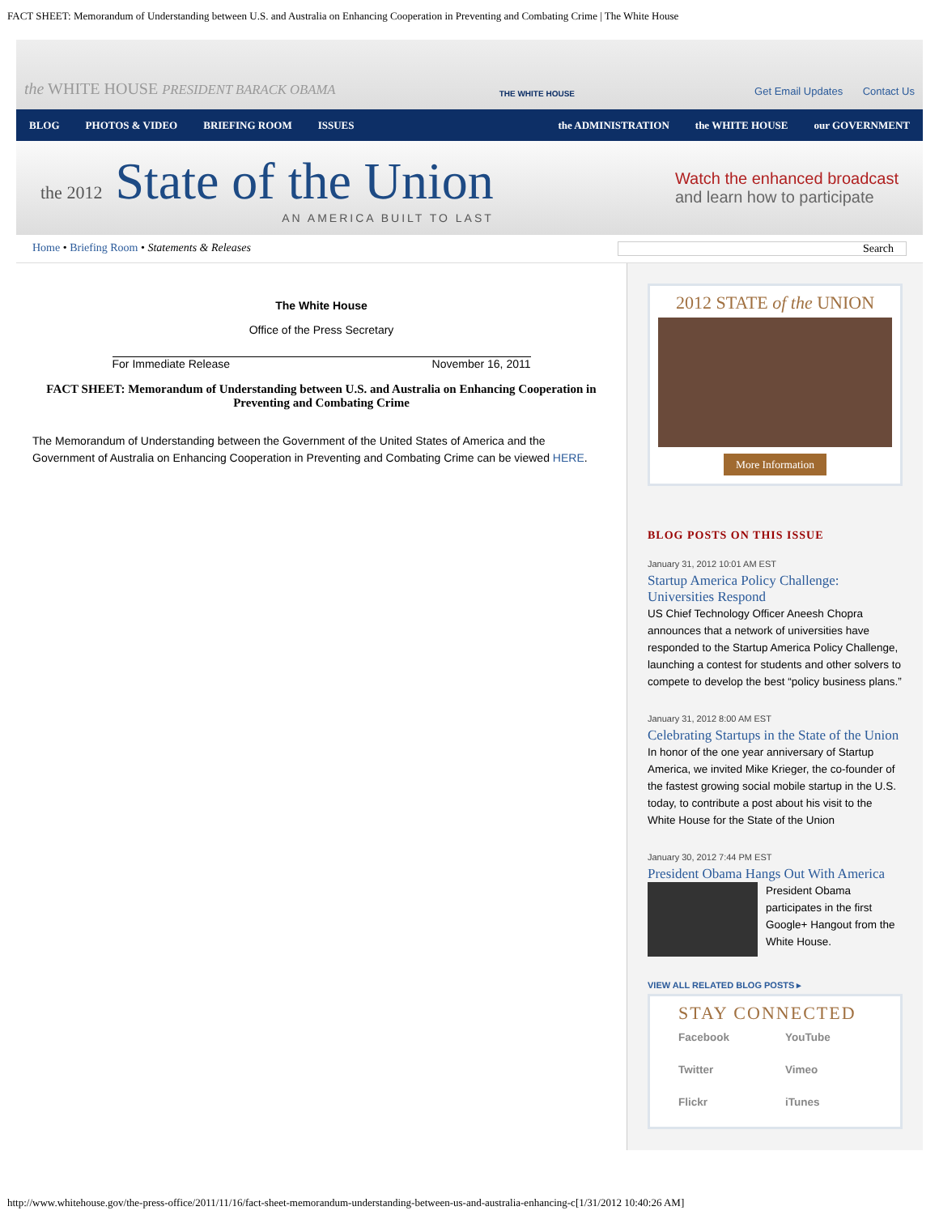FACT SHEET: Memorandum of Understanding between U.S. and Australia on Enhancing Cooperation in Preventing and Combating Crime | The White House
the WHITE HOUSE PRESIDENT BARACK OBAMA
THE WHITE HOUSE
Get Email Updates Contact Us
BLOG PHOTOS & VIDEO BRIEFING ROOM ISSUES the ADMINISTRATION the WHITE HOUSE our GOVERNMENT
the 2012 State of the Union
AN AMERICA BUILT TO LAST
Watch the enhanced broadcast
and learn how to participate
Home • Briefing Room • Statements & Releases
Search
The White House
Office of the Press Secretary
For Immediate Release November 16, 2011
FACT SHEET: Memorandum of Understanding between U.S. and Australia on Enhancing Cooperation in Preventing and Combating Crime
The Memorandum of Understanding between the Government of the United States of America and the Government of Australia on Enhancing Cooperation in Preventing and Combating Crime can be viewed HERE.
2012 STATE of the UNION
More Information
BLOG POSTS ON THIS ISSUE
January 31, 2012 10:01 AM EST
Startup America Policy Challenge: Universities Respond
US Chief Technology Officer Aneesh Chopra announces that a network of universities have responded to the Startup America Policy Challenge, launching a contest for students and other solvers to compete to develop the best “policy business plans.”
January 31, 2012 8:00 AM EST
Celebrating Startups in the State of the Union
In honor of the one year anniversary of Startup America, we invited Mike Krieger, the co-founder of the fastest growing social mobile startup in the U.S. today, to contribute a post about his visit to the White House for the State of the Union
January 30, 2012 7:44 PM EST
President Obama Hangs Out With America
President Obama participates in the first Google+ Hangout from the White House.
VIEW ALL RELATED BLOG POSTS ▸
STAY CONNECTED
Facebook YouTube Twitter Vimeo Flickr iTunes
http://www.whitehouse.gov/the-press-office/2011/11/16/fact-sheet-memorandum-understanding-between-us-and-australia-enhancing-c[1/31/2012 10:40:26 AM]